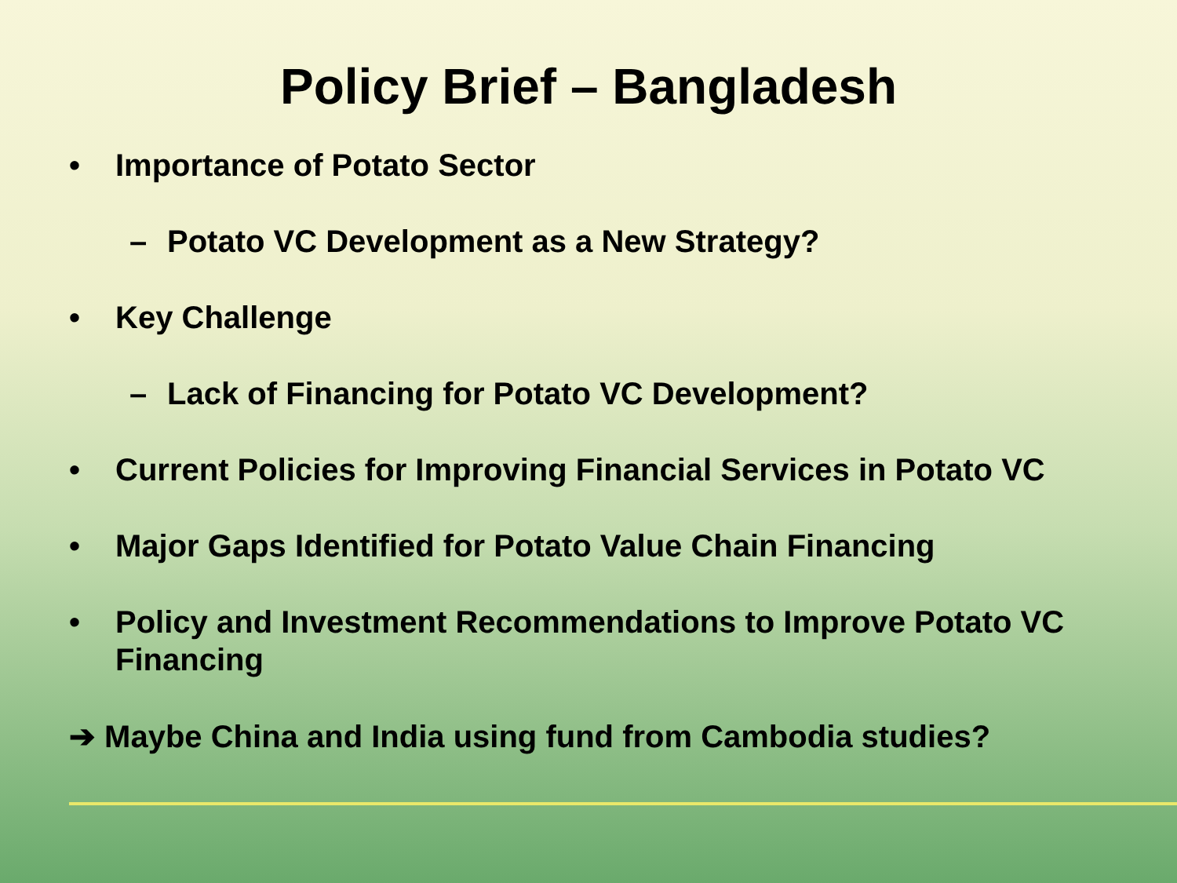Policy Brief – Bangladesh
• Importance of Potato Sector
– Potato VC Development as a New Strategy?
• Key Challenge
– Lack of Financing for Potato VC Development?
• Current Policies for Improving Financial Services in Potato VC
• Major Gaps Identified for Potato Value Chain Financing
• Policy and Investment Recommendations to Improve Potato VC Financing
➔ Maybe China and India using fund from Cambodia studies?